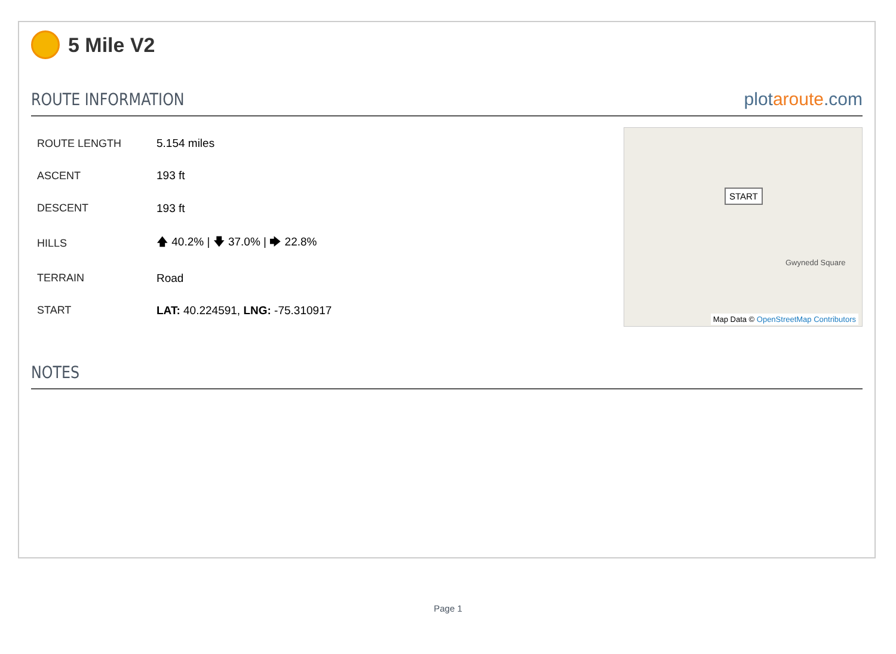5 Mile V2
ROUTE INFORMATION
plotaroute.com
| ROUTE LENGTH | 5.154 miles |
| ASCENT | 193 ft |
| DESCENT | 193 ft |
| HILLS | 🡅 40.2% / 🡇 37.0% / 🡆 22.8% |
| TERRAIN | Road |
| START | LAT: 40.224591, LNG: -75.310917 |
START
Gwynedd Square
Map Data © OpenStreetMap Contributors
NOTES
Page 1